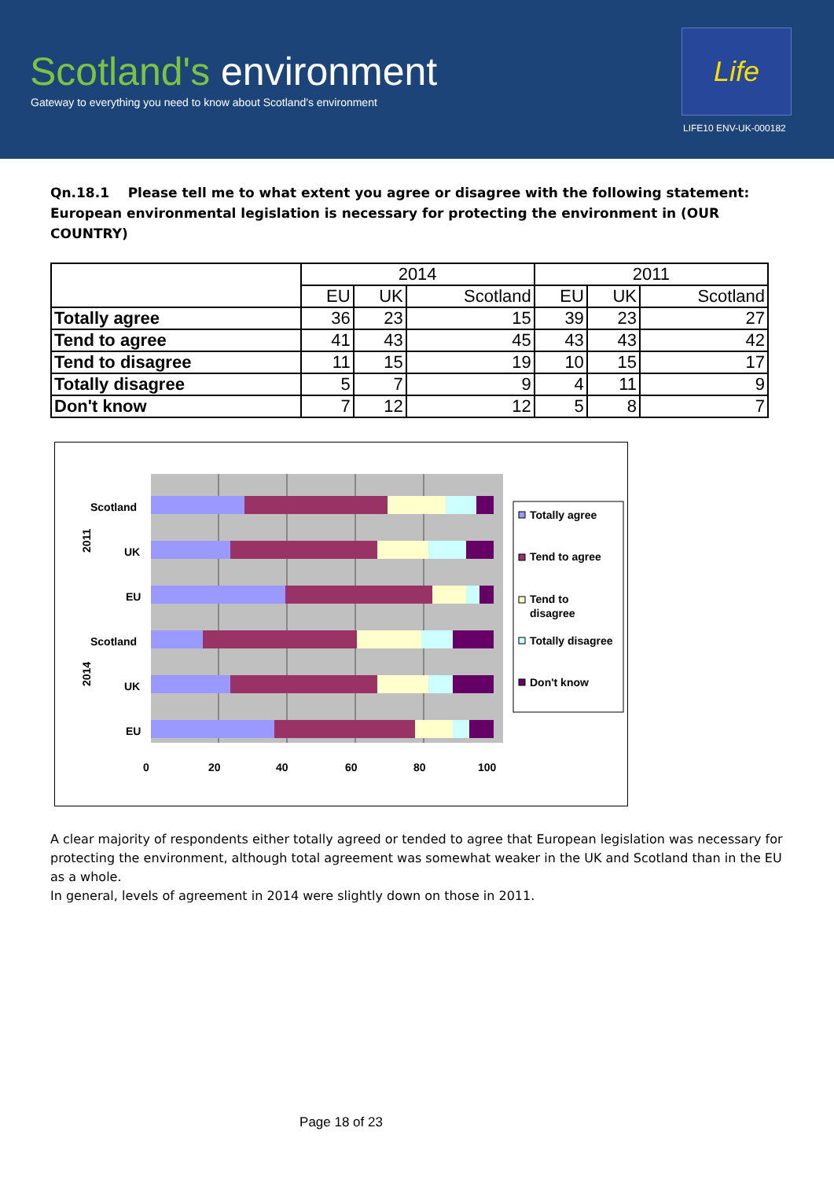Scotland's environment
Gateway to everything you need to know about Scotland's environment
Life
LIFE10 ENV-UK-000182
Qn.18.1 Please tell me to what extent you agree or disagree with the following statement: European environmental legislation is necessary for protecting the environment in (OUR COUNTRY)
| | 2014 | | | 2011 | | |
| --- | --- | --- | --- | --- | --- | --- |
| | EU | UK | Scotland | EU | UK | Scotland |
| Totally agree | 36 | 23 | 15 | 39 | 23 | 27 |
| Tend to agree | 41 | 43 | 45 | 43 | 43 | 42 |
| Tend to disagree | 11 | 15 | 19 | 10 | 15 | 17 |
| Totally disagree | 5 | 7 | 9 | 4 | 11 | 9 |
| Don't know | 7 | 12 | 12 | 5 | 8 | 7 |
Scotland
UK
EU
Scotland
UK
EU
2011
2014
0
20
40
60
80
100
Totally agree
Tend to agree
Tend to
disagree
Totally disagree
Don't know
A clear majority of respondents either totally agreed or tended to agree that European legislation was necessary for protecting the environment, although total agreement was somewhat weaker in the UK and Scotland than in the EU as a whole.
In general, levels of agreement in 2014 were slightly down on those in 2011.
Page 18 of 23